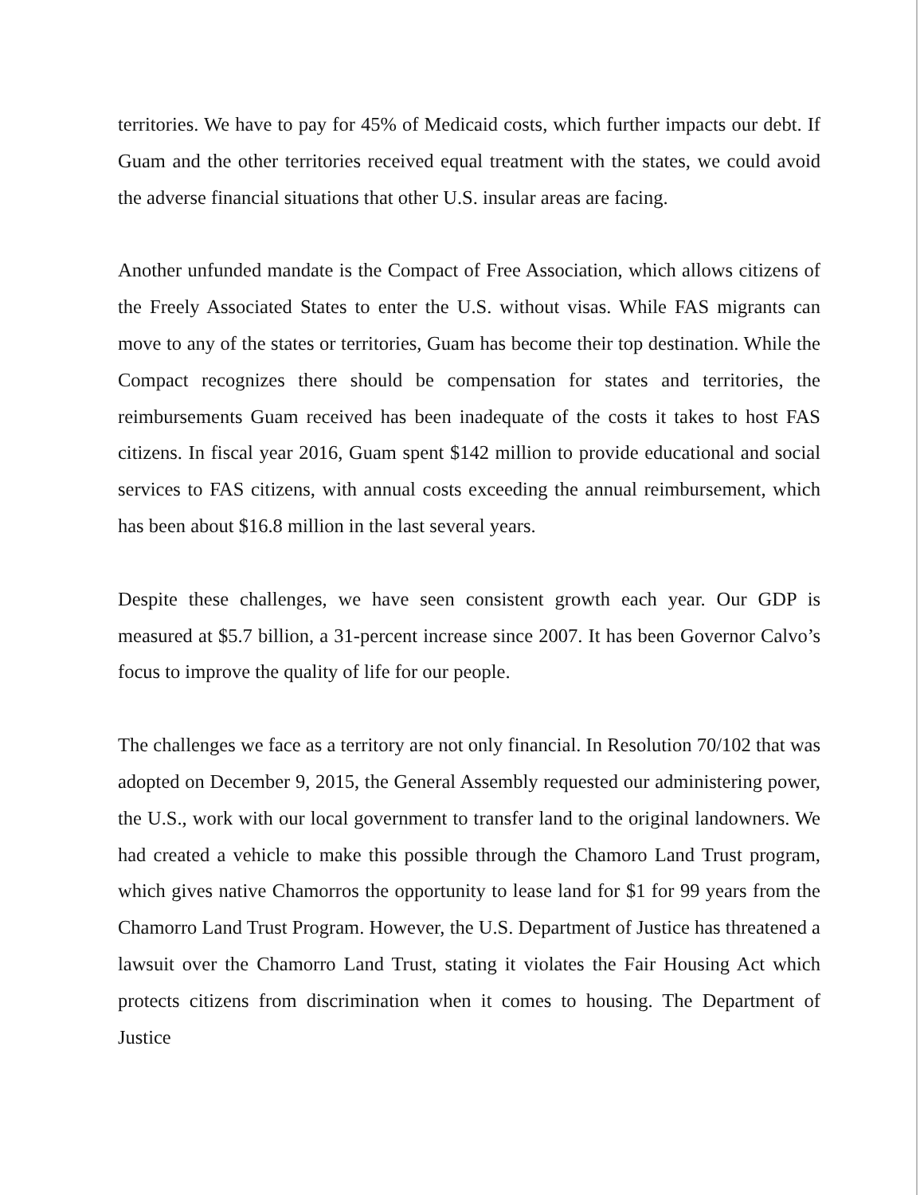territories. We have to pay for 45% of Medicaid costs, which further impacts our debt. If Guam and the other territories received equal treatment with the states, we could avoid the adverse financial situations that other U.S. insular areas are facing.
Another unfunded mandate is the Compact of Free Association, which allows citizens of the Freely Associated States to enter the U.S. without visas. While FAS migrants can move to any of the states or territories, Guam has become their top destination. While the Compact recognizes there should be compensation for states and territories, the reimbursements Guam received has been inadequate of the costs it takes to host FAS citizens. In fiscal year 2016, Guam spent $142 million to provide educational and social services to FAS citizens, with annual costs exceeding the annual reimbursement, which has been about $16.8 million in the last several years.
Despite these challenges, we have seen consistent growth each year. Our GDP is measured at $5.7 billion, a 31-percent increase since 2007. It has been Governor Calvo’s focus to improve the quality of life for our people.
The challenges we face as a territory are not only financial. In Resolution 70/102 that was adopted on December 9, 2015, the General Assembly requested our administering power, the U.S., work with our local government to transfer land to the original landowners. We had created a vehicle to make this possible through the Chamoro Land Trust program, which gives native Chamorros the opportunity to lease land for $1 for 99 years from the Chamorro Land Trust Program. However, the U.S. Department of Justice has threatened a lawsuit over the Chamorro Land Trust, stating it violates the Fair Housing Act which protects citizens from discrimination when it comes to housing. The Department of Justice